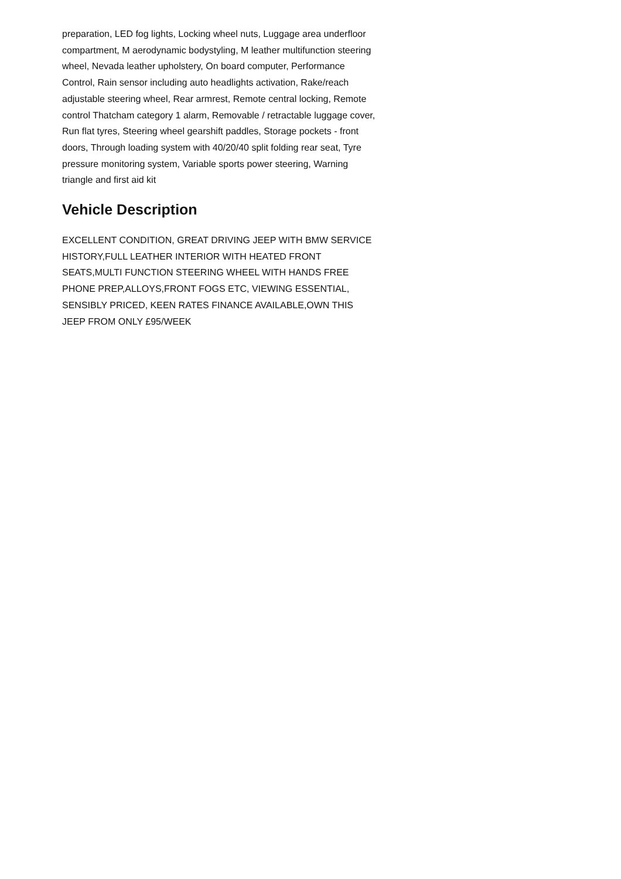preparation, LED fog lights, Locking wheel nuts, Luggage area underfloor compartment, M aerodynamic bodystyling, M leather multifunction steering wheel, Nevada leather upholstery, On board computer, Performance Control, Rain sensor including auto headlights activation, Rake/reach adjustable steering wheel, Rear armrest, Remote central locking, Remote control Thatcham category 1 alarm, Removable / retractable luggage cover, Run flat tyres, Steering wheel gearshift paddles, Storage pockets - front doors, Through loading system with 40/20/40 split folding rear seat, Tyre pressure monitoring system, Variable sports power steering, Warning triangle and first aid kit
Vehicle Description
EXCELLENT CONDITION, GREAT DRIVING JEEP WITH BMW SERVICE HISTORY,FULL LEATHER INTERIOR WITH HEATED FRONT SEATS,MULTI FUNCTION STEERING WHEEL WITH HANDS FREE PHONE PREP,ALLOYS,FRONT FOGS ETC, VIEWING ESSENTIAL, SENSIBLY PRICED, KEEN RATES FINANCE AVAILABLE,OWN THIS JEEP FROM ONLY £95/WEEK